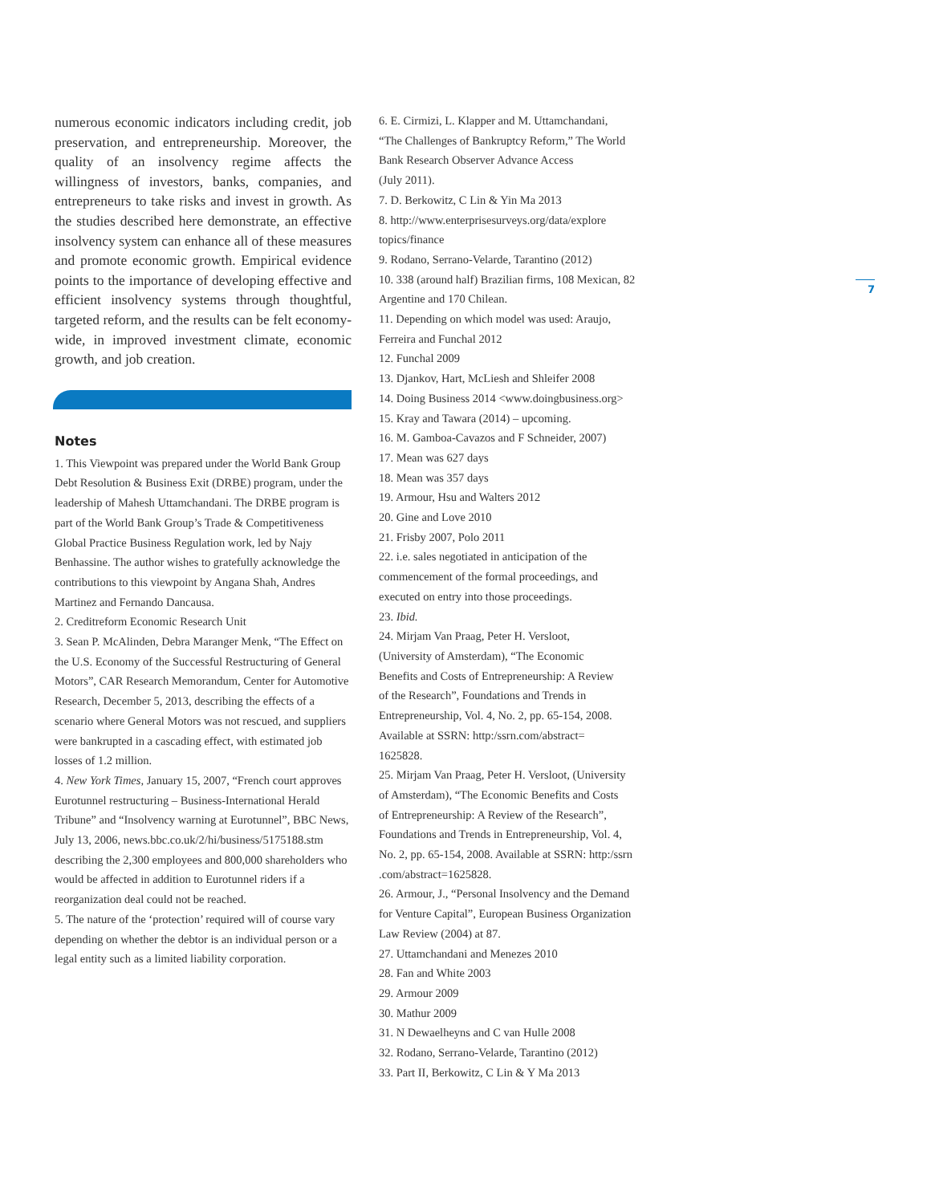numerous economic indicators including credit, job preservation, and entrepreneurship. Moreover, the quality of an insolvency regime affects the willingness of investors, banks, companies, and entrepreneurs to take risks and invest in growth. As the studies described here demonstrate, an effective insolvency system can enhance all of these measures and promote economic growth. Empirical evidence points to the importance of developing effective and efficient insolvency systems through thoughtful, targeted reform, and the results can be felt economy-wide, in improved investment climate, economic growth, and job creation.
Notes
1. This Viewpoint was prepared under the World Bank Group Debt Resolution & Business Exit (DRBE) program, under the leadership of Mahesh Uttamchandani. The DRBE program is part of the World Bank Group’s Trade & Competitiveness Global Practice Business Regulation work, led by Najy Benhassine. The author wishes to gratefully acknowledge the contributions to this viewpoint by Angana Shah, Andres Martinez and Fernando Dancausa.
2. Creditreform Economic Research Unit
3. Sean P. McAlinden, Debra Maranger Menk, “The Effect on the U.S. Economy of the Successful Restructuring of General Motors”, CAR Research Memorandum, Center for Automotive Research, December 5, 2013, describing the effects of a scenario where General Motors was not rescued, and suppliers were bankrupted in a cascading effect, with estimated job losses of 1.2 million.
4. New York Times, January 15, 2007, “French court approves Eurotunnel restructuring – Business-International Herald Tribune” and “Insolvency warning at Eurotunnel”, BBC News, July 13, 2006, news.bbc.co.uk/2/hi/business/5175188.stm describing the 2,300 employees and 800,000 shareholders who would be affected in addition to Eurotunnel riders if a reorganization deal could not be reached.
5. The nature of the ‘protection’ required will of course vary depending on whether the debtor is an individual person or a legal entity such as a limited liability corporation.
6. E. Cirmizi, L. Klapper and M. Uttamchandani,
“The Challenges of Bankruptcy Reform,” The World
Bank Research Observer Advance Access
(July 2011).
7. D. Berkowitz, C Lin & Yin Ma 2013
8. http://www.enterprisesurveys.org/data/explore
topics/finance
9. Rodano, Serrano-Velarde, Tarantino (2012)
10. 338 (around half) Brazilian firms, 108 Mexican, 82
Argentine and 170 Chilean.
11. Depending on which model was used: Araujo,
Ferreira and Funchal 2012
12. Funchal 2009
13. Djankov, Hart, McLiesh and Shleifer 2008
14. Doing Business 2014 <www.doingbusiness.org>
15. Kray and Tawara (2014) – upcoming.
16. M. Gamboa-Cavazos and F Schneider, 2007)
17. Mean was 627 days
18. Mean was 357 days
19. Armour, Hsu and Walters 2012
20. Gine and Love 2010
21. Frisby 2007, Polo 2011
22. i.e. sales negotiated in anticipation of the
commencement of the formal proceedings, and
executed on entry into those proceedings.
23. Ibid.
24. Mirjam Van Praag, Peter H. Versloot,
(University of Amsterdam), “The Economic
Benefits and Costs of Entrepreneurship: A Review
of the Research”, Foundations and Trends in
Entrepreneurship, Vol. 4, No. 2, pp. 65-154, 2008.
Available at SSRN: http:/ssrn.com/abstract=
1625828.
25. Mirjam Van Praag, Peter H. Versloot, (University
of Amsterdam), “The Economic Benefits and Costs
of Entrepreneurship: A Review of the Research”,
Foundations and Trends in Entrepreneurship, Vol. 4,
No. 2, pp. 65-154, 2008. Available at SSRN: http:/ssrn
.com/abstract=1625828.
26. Armour, J., “Personal Insolvency and the Demand
for Venture Capital”, European Business Organization
Law Review (2004) at 87.
27. Uttamchandani and Menezes 2010
28. Fan and White 2003
29. Armour 2009
30. Mathur 2009
31. N Dewaelheyns and C van Hulle 2008
32. Rodano, Serrano-Velarde, Tarantino (2012)
33. Part II, Berkowitz, C Lin & Y Ma 2013
7